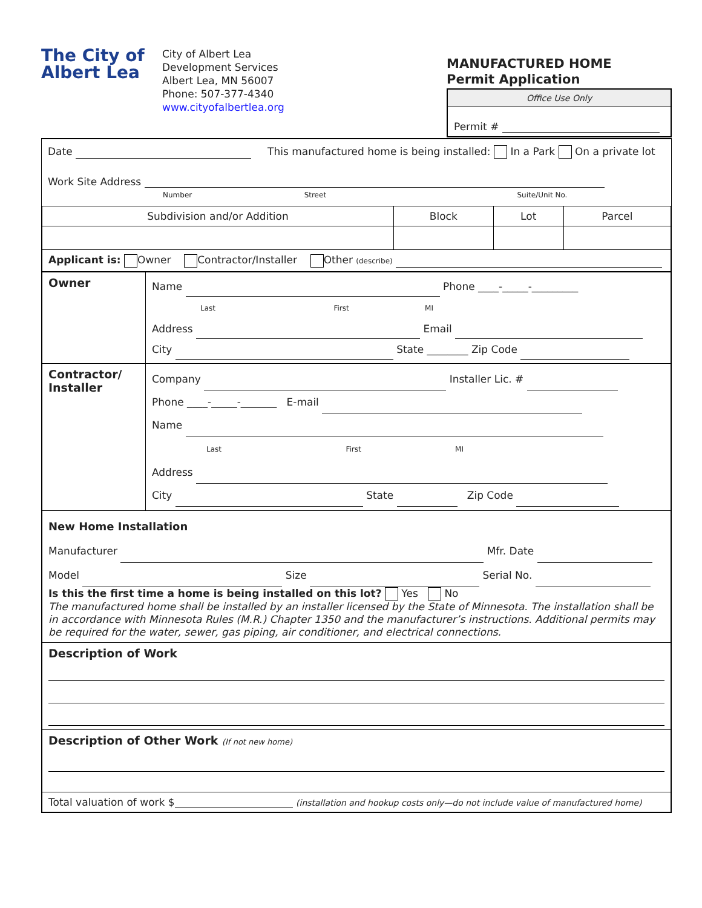The City of Albert Lea
City of Albert Lea
Development Services
Albert Lea, MN 56007
Phone: 507-377-4340
www.cityofalbertlea.org
MANUFACTURED HOME
Permit Application
Office Use Only
Permit #
Date This manufactured home is being installed: In a Park On a private lot
Work Site Address
Number Street Suite/Unit No.
| Subdivision and/or Addition | Block | Lot | Parcel |
| Applicant is: Owner Contractor/Installer Other (describe) | | | |
| Owner | Name Phone ____-_____-_________ Last First MI Address Email City State ________ Zip Code |
| Contractor/ Installer | Company Installer Lic. # Phone ____-_____-_______ E-mail Name Last First MI Address City State Zip Code |
| New Home Installation Manufacturer Mfr. Date Model Size Serial No. Is this the first time a home is being installed on this lot? Yes No The manufactured home shall be installed by an installer licensed by the State of Minnesota. The installation shall be in accordance with Minnesota Rules (M.R.) Chapter 1350 and the manufacturer’s instructions. Additional permits may be required for the water, sewer, gas piping, air conditioner, and electrical connections. | |
| Description of Work | |
| Description of Other Work (If not new home) | |
| Total valuation of work $ (installation and hookup costs only—do not include value of manufactured home) | |